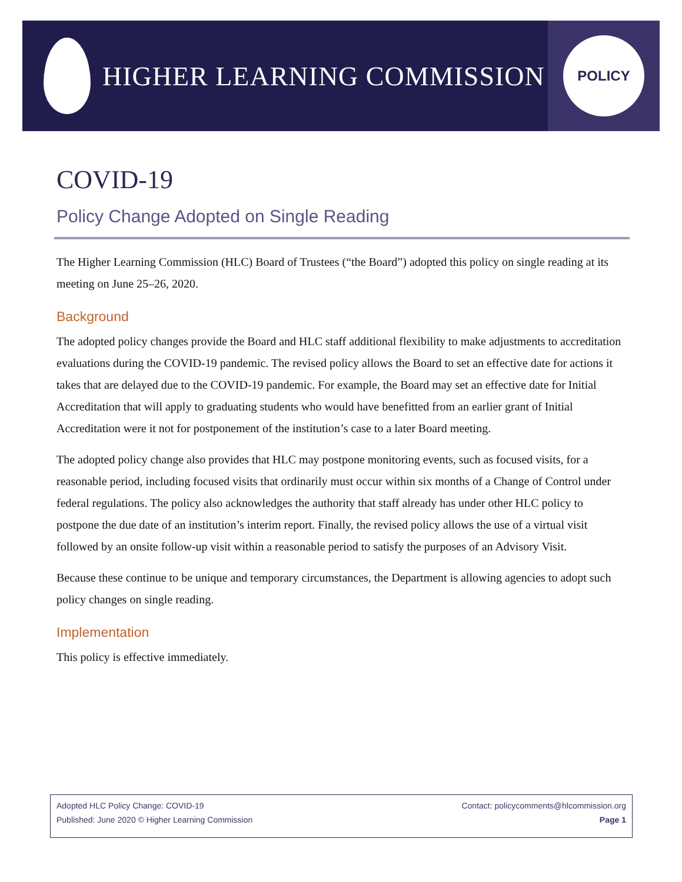HIGHER LEARNING COMMISSION
POLICY
COVID-19
Policy Change Adopted on Single Reading
The Higher Learning Commission (HLC) Board of Trustees (“the Board”) adopted this policy on single reading at its meeting on June 25–26, 2020.
Background
The adopted policy changes provide the Board and HLC staff additional flexibility to make adjustments to accreditation evaluations during the COVID-19 pandemic. The revised policy allows the Board to set an effective date for actions it takes that are delayed due to the COVID-19 pandemic. For example, the Board may set an effective date for Initial Accreditation that will apply to graduating students who would have benefitted from an earlier grant of Initial Accreditation were it not for postponement of the institution’s case to a later Board meeting.
The adopted policy change also provides that HLC may postpone monitoring events, such as focused visits, for a reasonable period, including focused visits that ordinarily must occur within six months of a Change of Control under federal regulations. The policy also acknowledges the authority that staff already has under other HLC policy to postpone the due date of an institution’s interim report. Finally, the revised policy allows the use of a virtual visit followed by an onsite follow-up visit within a reasonable period to satisfy the purposes of an Advisory Visit.
Because these continue to be unique and temporary circumstances, the Department is allowing agencies to adopt such policy changes on single reading.
Implementation
This policy is effective immediately.
Adopted HLC Policy Change: COVID-19
Published: June 2020 © Higher Learning Commission
Contact: policycomments@hlcommission.org
Page 1